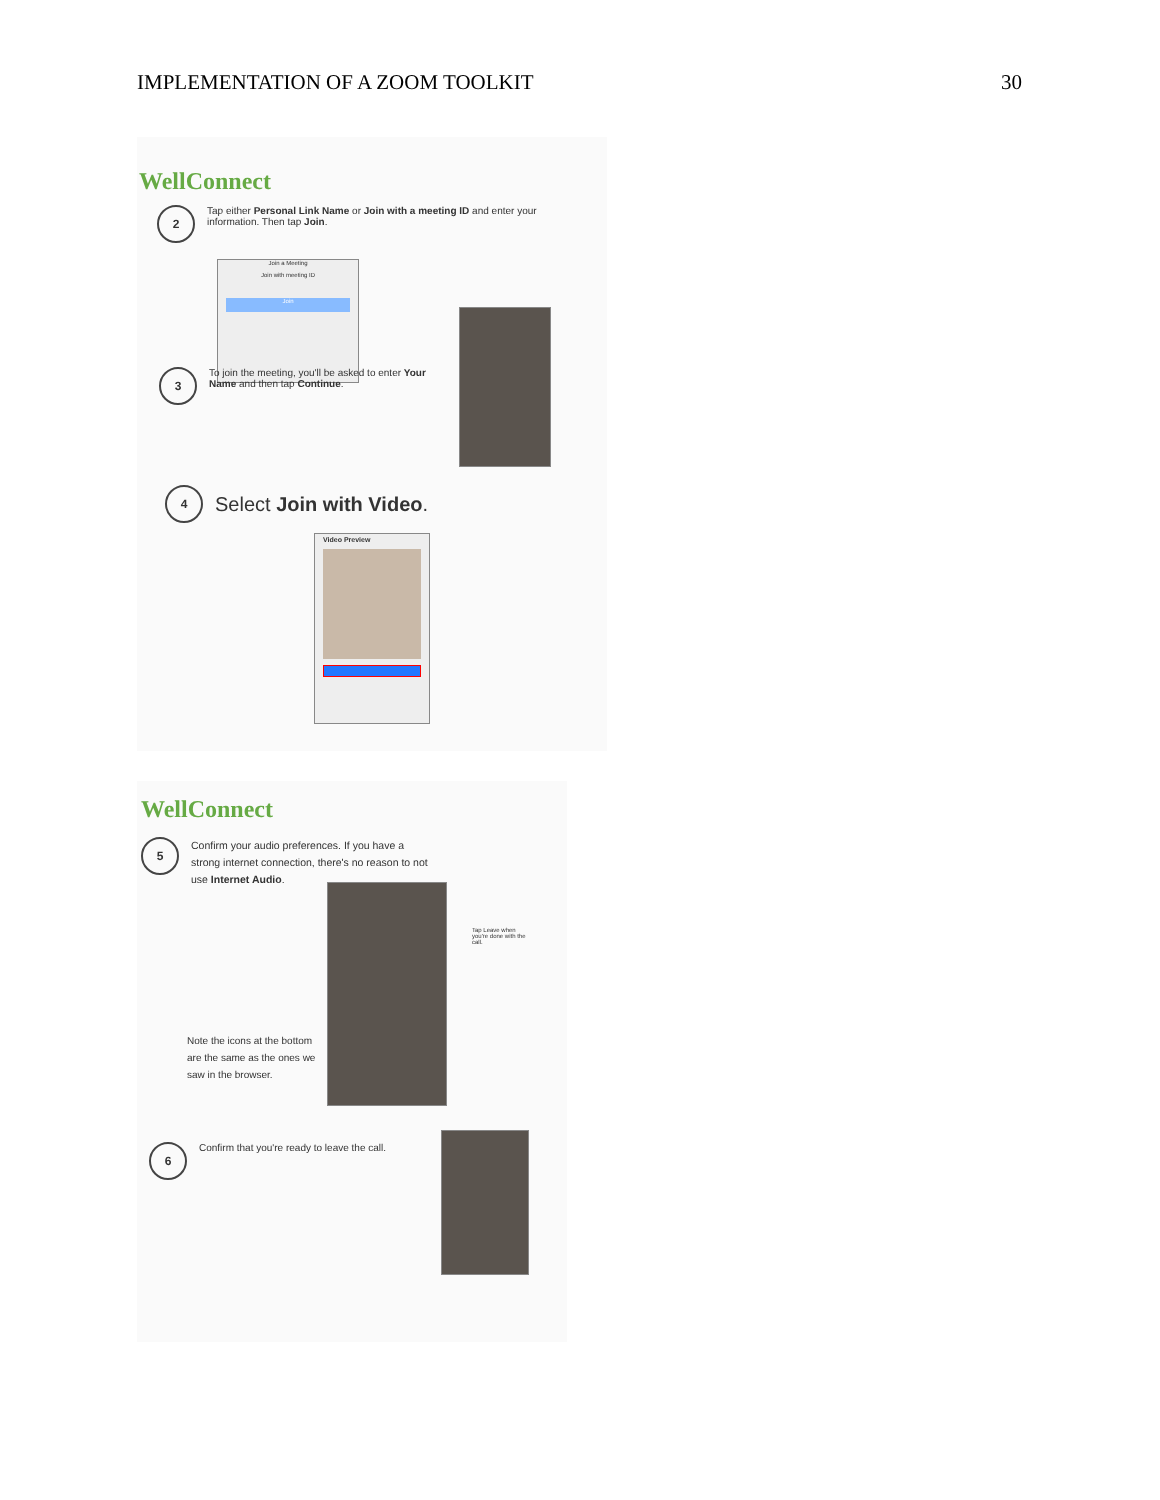IMPLEMENTATION OF A ZOOM TOOLKIT 30
WellConnect
2
Tap either Personal Link Name or Join with a meeting ID and enter your information. Then tap Join.
Join a Meeting
Join with meeting ID
Join
3
To join the meeting, you'll be asked to enter Your Name and then tap Continue.
4
Select Join with Video.
Video Preview
WellConnect
5
Confirm your audio preferences. If you have a strong internet connection, there's no reason to not use Internet Audio.
Note the icons at the bottom are the same as the ones we saw in the browser.
Tap Leave when you're done with the call.
6
Confirm that you're ready to leave the call.